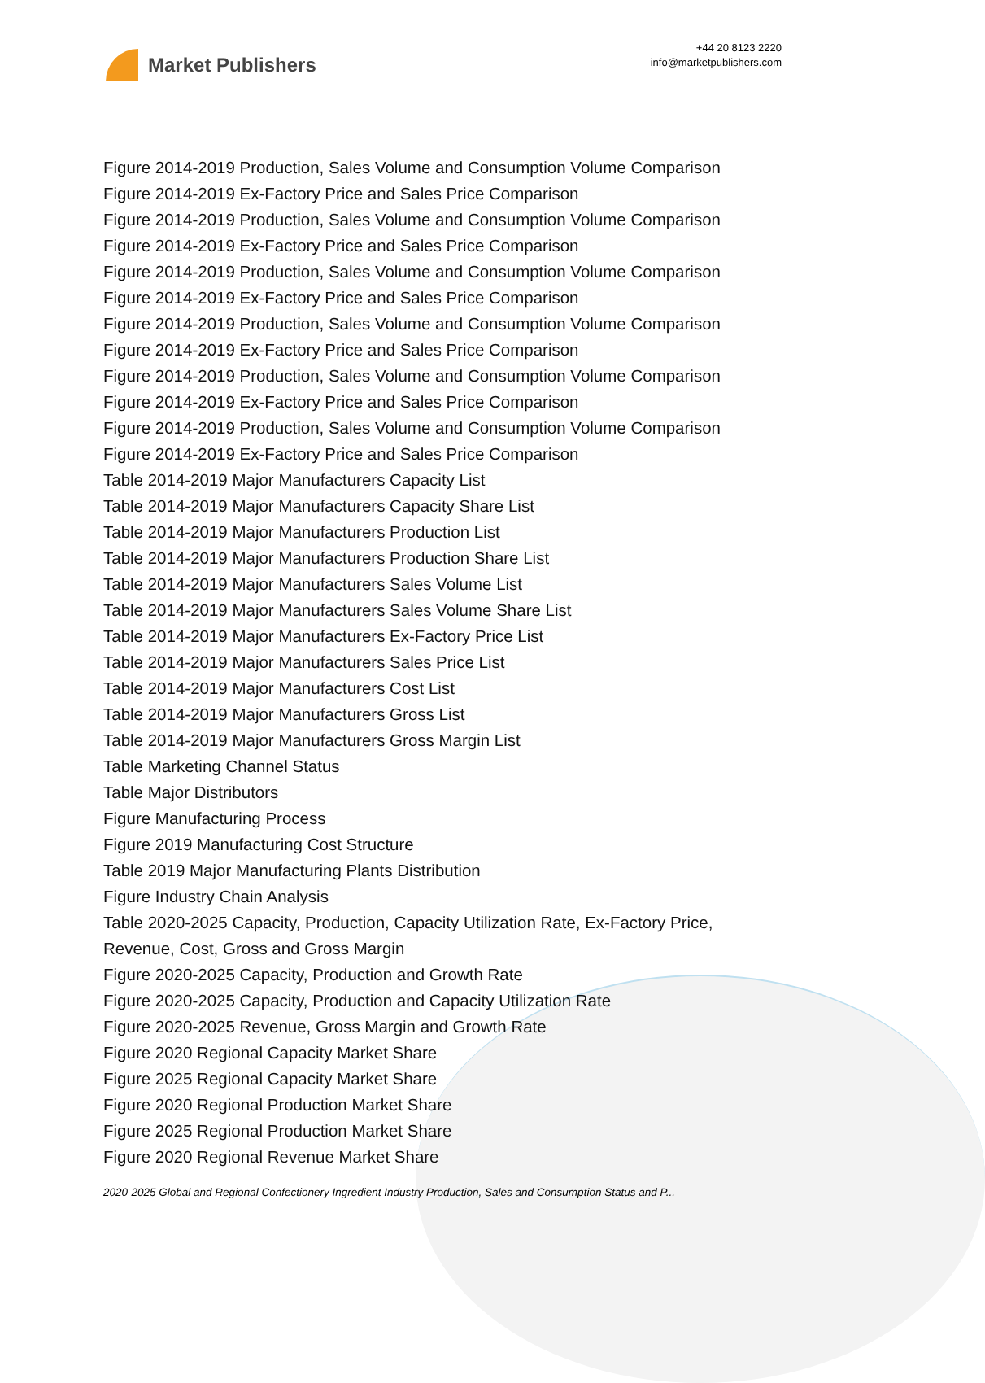Market Publishers
+44 20 8123 2220
info@marketpublishers.com
Figure 2014-2019 Production, Sales Volume and Consumption Volume Comparison
Figure 2014-2019 Ex-Factory Price and Sales Price Comparison
Figure 2014-2019 Production, Sales Volume and Consumption Volume Comparison
Figure 2014-2019 Ex-Factory Price and Sales Price Comparison
Figure 2014-2019 Production, Sales Volume and Consumption Volume Comparison
Figure 2014-2019 Ex-Factory Price and Sales Price Comparison
Figure 2014-2019 Production, Sales Volume and Consumption Volume Comparison
Figure 2014-2019 Ex-Factory Price and Sales Price Comparison
Figure 2014-2019 Production, Sales Volume and Consumption Volume Comparison
Figure 2014-2019 Ex-Factory Price and Sales Price Comparison
Figure 2014-2019 Production, Sales Volume and Consumption Volume Comparison
Figure 2014-2019 Ex-Factory Price and Sales Price Comparison
Table 2014-2019 Major Manufacturers Capacity List
Table 2014-2019 Major Manufacturers Capacity Share List
Table 2014-2019 Major Manufacturers Production List
Table 2014-2019 Major Manufacturers Production Share List
Table 2014-2019 Major Manufacturers Sales Volume List
Table 2014-2019 Major Manufacturers Sales Volume Share List
Table 2014-2019 Major Manufacturers Ex-Factory Price List
Table 2014-2019 Major Manufacturers Sales Price List
Table 2014-2019 Major Manufacturers Cost List
Table 2014-2019 Major Manufacturers Gross List
Table 2014-2019 Major Manufacturers Gross Margin List
Table Marketing Channel Status
Table Major Distributors
Figure Manufacturing Process
Figure 2019 Manufacturing Cost Structure
Table 2019 Major Manufacturing Plants Distribution
Figure Industry Chain Analysis
Table 2020-2025 Capacity, Production, Capacity Utilization Rate, Ex-Factory Price,
Revenue, Cost, Gross and Gross Margin
Figure 2020-2025 Capacity, Production and Growth Rate
Figure 2020-2025 Capacity, Production and Capacity Utilization Rate
Figure 2020-2025 Revenue, Gross Margin and Growth Rate
Figure 2020 Regional Capacity Market Share
Figure 2025 Regional Capacity Market Share
Figure 2020 Regional Production Market Share
Figure 2025 Regional Production Market Share
Figure 2020 Regional Revenue Market Share
2020-2025 Global and Regional Confectionery Ingredient Industry Production, Sales and Consumption Status and P...